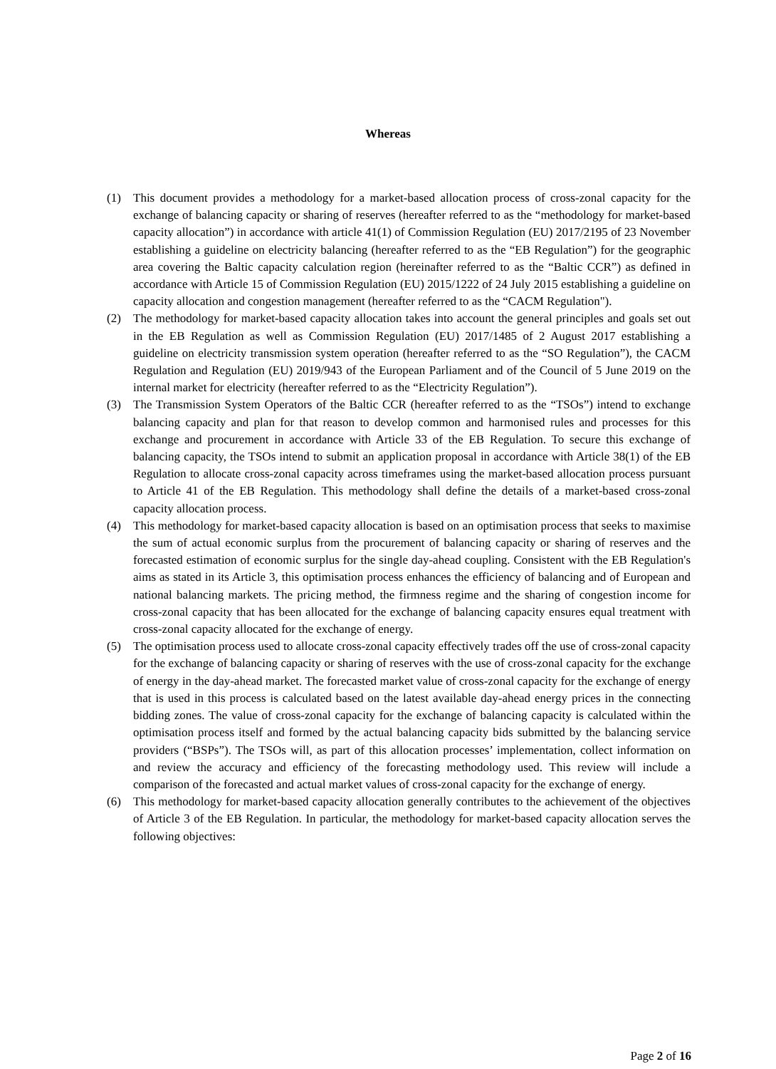Whereas
(1) This document provides a methodology for a market-based allocation process of cross-zonal capacity for the exchange of balancing capacity or sharing of reserves (hereafter referred to as the “methodology for market-based capacity allocation”) in accordance with article 41(1) of Commission Regulation (EU) 2017/2195 of 23 November establishing a guideline on electricity balancing (hereafter referred to as the “EB Regulation”) for the geographic area covering the Baltic capacity calculation region (hereinafter referred to as the “Baltic CCR”) as defined in accordance with Article 15 of Commission Regulation (EU) 2015/1222 of 24 July 2015 establishing a guideline on capacity allocation and congestion management (hereafter referred to as the “CACM Regulation").
(2) The methodology for market-based capacity allocation takes into account the general principles and goals set out in the EB Regulation as well as Commission Regulation (EU) 2017/1485 of 2 August 2017 establishing a guideline on electricity transmission system operation (hereafter referred to as the “SO Regulation”), the CACM Regulation and Regulation (EU) 2019/943 of the European Parliament and of the Council of 5 June 2019 on the internal market for electricity (hereafter referred to as the “Electricity Regulation”).
(3) The Transmission System Operators of the Baltic CCR (hereafter referred to as the “TSOs”) intend to exchange balancing capacity and plan for that reason to develop common and harmonised rules and processes for this exchange and procurement in accordance with Article 33 of the EB Regulation. To secure this exchange of balancing capacity, the TSOs intend to submit an application proposal in accordance with Article 38(1) of the EB Regulation to allocate cross-zonal capacity across timeframes using the market-based allocation process pursuant to Article 41 of the EB Regulation. This methodology shall define the details of a market-based cross-zonal capacity allocation process.
(4) This methodology for market-based capacity allocation is based on an optimisation process that seeks to maximise the sum of actual economic surplus from the procurement of balancing capacity or sharing of reserves and the forecasted estimation of economic surplus for the single day-ahead coupling. Consistent with the EB Regulation's aims as stated in its Article 3, this optimisation process enhances the efficiency of balancing and of European and national balancing markets. The pricing method, the firmness regime and the sharing of congestion income for cross-zonal capacity that has been allocated for the exchange of balancing capacity ensures equal treatment with cross-zonal capacity allocated for the exchange of energy.
(5) The optimisation process used to allocate cross-zonal capacity effectively trades off the use of cross-zonal capacity for the exchange of balancing capacity or sharing of reserves with the use of cross-zonal capacity for the exchange of energy in the day-ahead market. The forecasted market value of cross-zonal capacity for the exchange of energy that is used in this process is calculated based on the latest available day-ahead energy prices in the connecting bidding zones. The value of cross-zonal capacity for the exchange of balancing capacity is calculated within the optimisation process itself and formed by the actual balancing capacity bids submitted by the balancing service providers (“BSPs”). The TSOs will, as part of this allocation processes’ implementation, collect information on and review the accuracy and efficiency of the forecasting methodology used. This review will include a comparison of the forecasted and actual market values of cross-zonal capacity for the exchange of energy.
(6) This methodology for market-based capacity allocation generally contributes to the achievement of the objectives of Article 3 of the EB Regulation. In particular, the methodology for market-based capacity allocation serves the following objectives:
Page 2 of 16